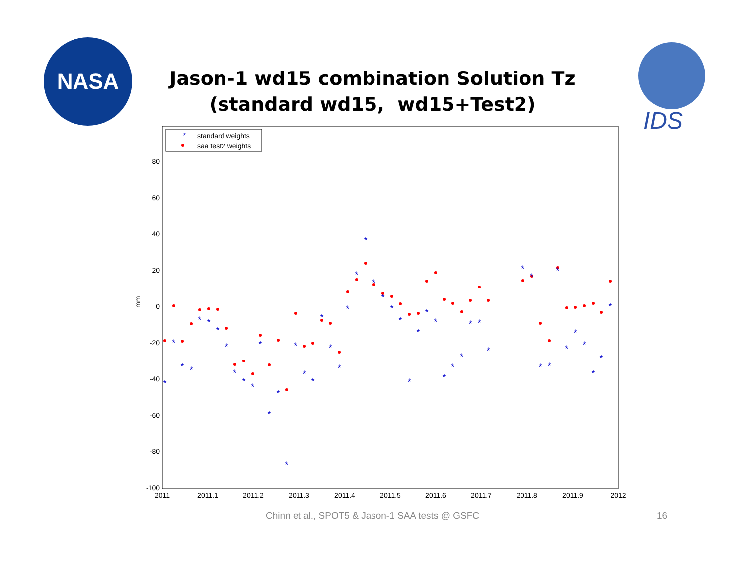NASA
IDS
Jason-1 wd15 combination Solution Tz
(standard wd15, wd15+Test2)
*
standard weights
saa test2 weights
80
60
40
20
0
-20
-40
-60
-80
-100
mm
2011
2011.1
2011.2
2011.3
2011.4
2011.5
2011.6
2011.7
2011.8
2011.9
2012
*
*
*
*
*
*
*
*
*
*
*
*
*
*
*
*
*
*
*
*
*
*
*
*
*
*
*
*
*
*
*
*
*
*
*
*
*
*
*
*
*
*
*
*
*
*
*
*
*
Chinn et al., SPOT5 & Jason-1 SAA tests @ GSFC 16